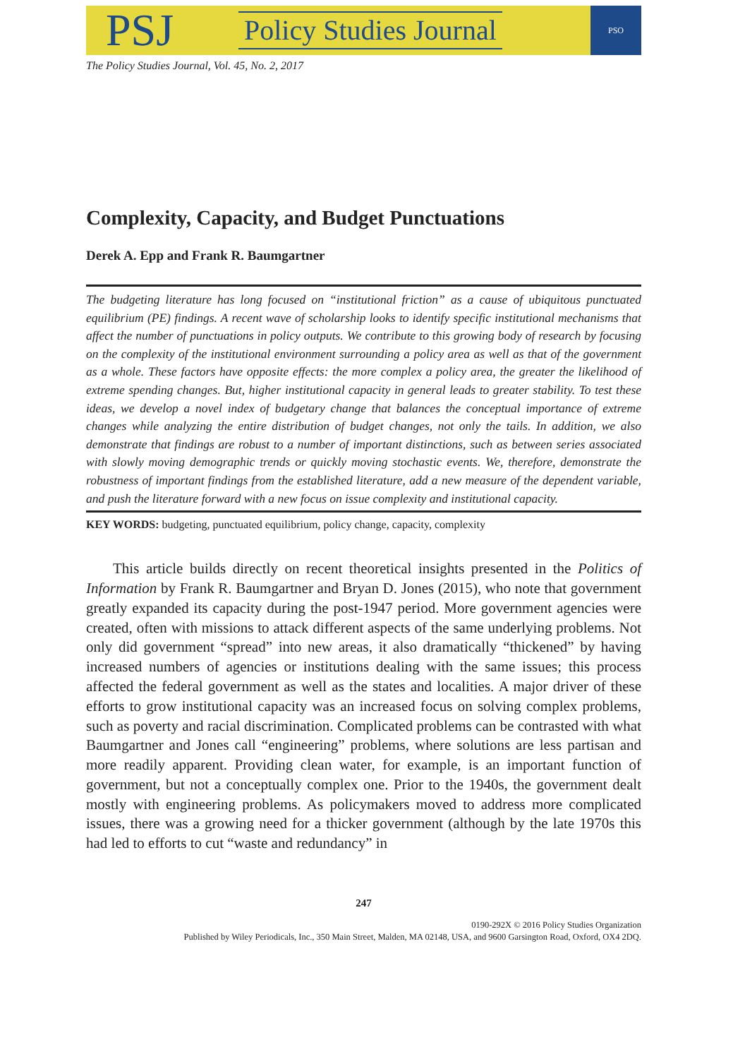PSJ
Policy Studies Journal
PSO
The Policy Studies Journal, Vol. 45, No. 2, 2017
Complexity, Capacity, and Budget Punctuations
Derek A. Epp and Frank R. Baumgartner
The budgeting literature has long focused on “institutional friction” as a cause of ubiquitous punctuated equilibrium (PE) findings. A recent wave of scholarship looks to identify specific institutional mechanisms that affect the number of punctuations in policy outputs. We contribute to this growing body of research by focusing on the complexity of the institutional environment surrounding a policy area as well as that of the government as a whole. These factors have opposite effects: the more complex a policy area, the greater the likelihood of extreme spending changes. But, higher institutional capacity in general leads to greater stability. To test these ideas, we develop a novel index of budgetary change that balances the conceptual importance of extreme changes while analyzing the entire distribution of budget changes, not only the tails. In addition, we also demonstrate that findings are robust to a number of important distinctions, such as between series associated with slowly moving demographic trends or quickly moving stochastic events. We, therefore, demonstrate the robustness of important findings from the established literature, add a new measure of the dependent variable, and push the literature forward with a new focus on issue complexity and institutional capacity.
KEY WORDS: budgeting, punctuated equilibrium, policy change, capacity, complexity
This article builds directly on recent theoretical insights presented in the Politics of Information by Frank R. Baumgartner and Bryan D. Jones (2015), who note that government greatly expanded its capacity during the post-1947 period. More government agencies were created, often with missions to attack different aspects of the same underlying problems. Not only did government “spread” into new areas, it also dramatically “thickened” by having increased numbers of agencies or institutions dealing with the same issues; this process affected the federal government as well as the states and localities. A major driver of these efforts to grow institutional capacity was an increased focus on solving complex problems, such as poverty and racial discrimination. Complicated problems can be contrasted with what Baumgartner and Jones call “engineering” problems, where solutions are less partisan and more readily apparent. Providing clean water, for example, is an important function of government, but not a conceptually complex one. Prior to the 1940s, the government dealt mostly with engineering problems. As policymakers moved to address more complicated issues, there was a growing need for a thicker government (although by the late 1970s this had led to efforts to cut “waste and redundancy” in
247
0190-292X © 2016 Policy Studies Organization
Published by Wiley Periodicals, Inc., 350 Main Street, Malden, MA 02148, USA, and 9600 Garsington Road, Oxford, OX4 2DQ.